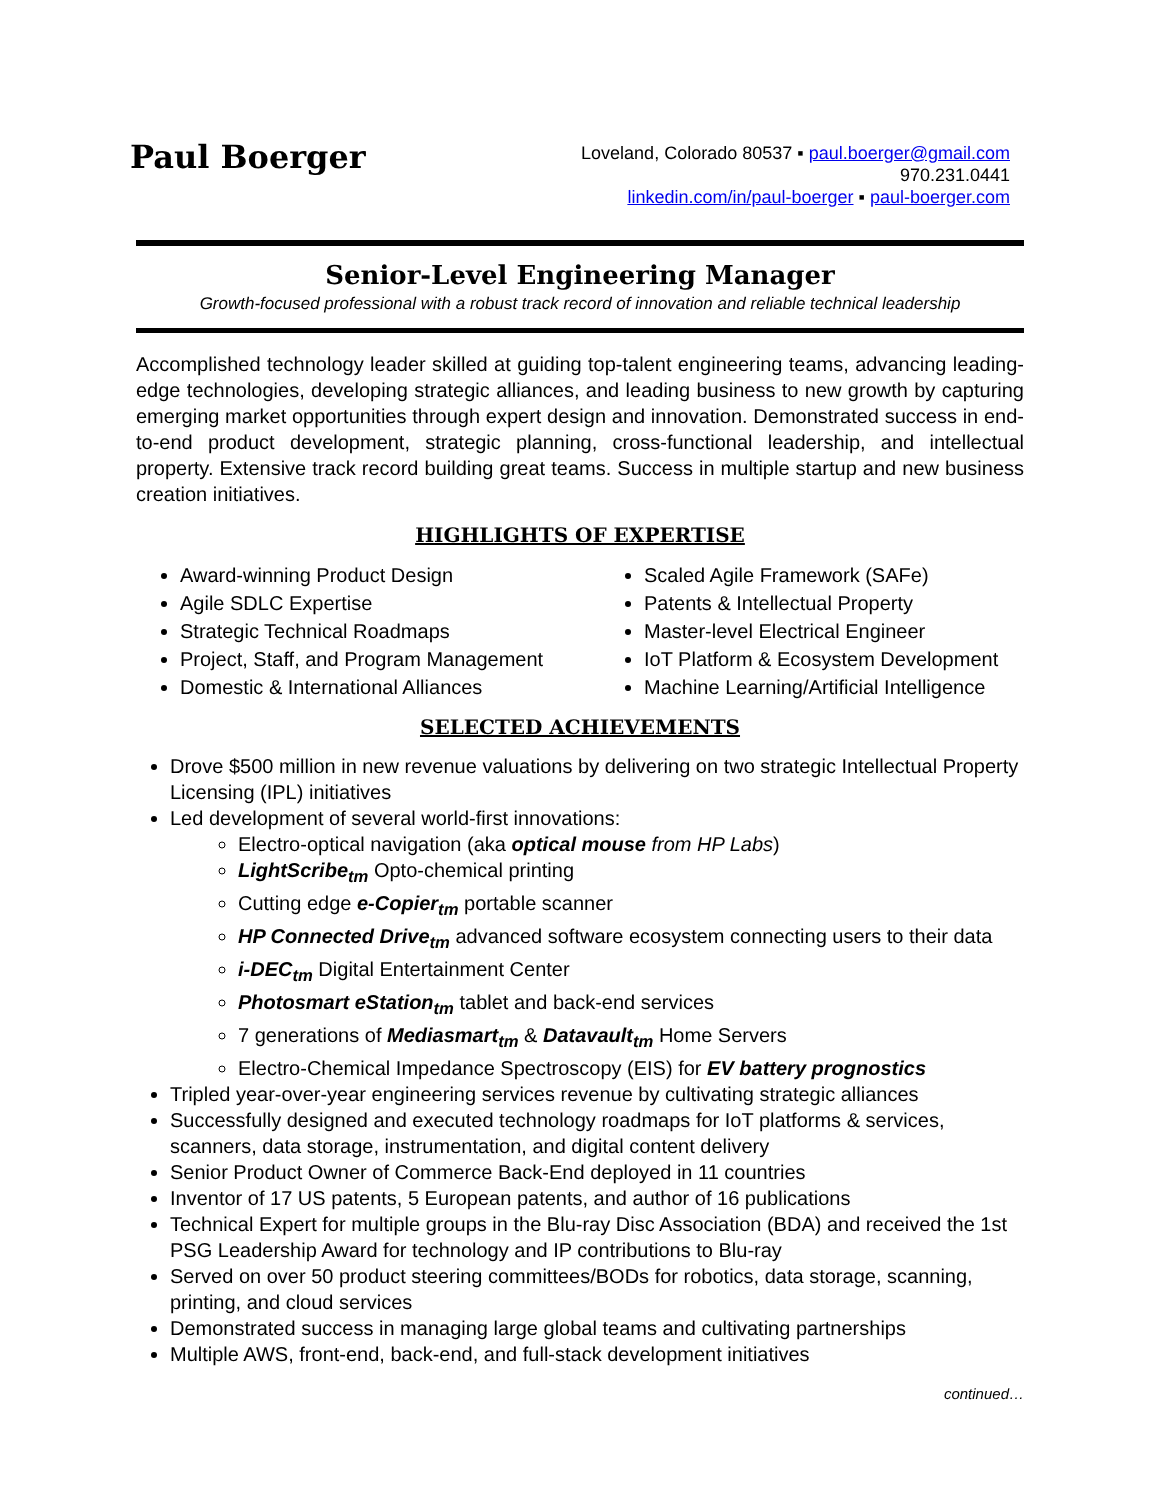Paul Boerger
Loveland, Colorado 80537 ▪ paul.boerger@gmail.com
970.231.0441
linkedin.com/in/paul-boerger ▪ paul-boerger.com
Senior-Level Engineering Manager
Growth-focused professional with a robust track record of innovation and reliable technical leadership
Accomplished technology leader skilled at guiding top-talent engineering teams, advancing leading-edge technologies, developing strategic alliances, and leading business to new growth by capturing emerging market opportunities through expert design and innovation. Demonstrated success in end-to-end product development, strategic planning, cross-functional leadership, and intellectual property. Extensive track record building great teams. Success in multiple startup and new business creation initiatives.
HIGHLIGHTS OF EXPERTISE
Award-winning Product Design
Agile SDLC Expertise
Strategic Technical Roadmaps
Project, Staff, and Program Management
Domestic & International Alliances
Scaled Agile Framework (SAFe)
Patents & Intellectual Property
Master-level Electrical Engineer
IoT Platform & Ecosystem Development
Machine Learning/Artificial Intelligence
SELECTED ACHIEVEMENTS
Drove $500 million in new revenue valuations by delivering on two strategic Intellectual Property Licensing (IPL) initiatives
Led development of several world-first innovations:
Electro-optical navigation (aka optical mouse from HP Labs)
LightScribe<sub>tm</sub> Opto-chemical printing
Cutting edge e-Copier<sub>tm</sub> portable scanner
HP Connected Drive<sub>tm</sub> advanced software ecosystem connecting users to their data
i-DEC<sub>tm</sub> Digital Entertainment Center
Photosmart eStation<sub>tm</sub> tablet and back-end services
7 generations of Mediasmart<sub>tm</sub> & Datavault<sub>tm</sub> Home Servers
Electro-Chemical Impedance Spectroscopy (EIS) for EV battery prognostics
Tripled year-over-year engineering services revenue by cultivating strategic alliances
Successfully designed and executed technology roadmaps for IoT platforms & services, scanners, data storage, instrumentation, and digital content delivery
Senior Product Owner of Commerce Back-End deployed in 11 countries
Inventor of 17 US patents, 5 European patents, and author of 16 publications
Technical Expert for multiple groups in the Blu-ray Disc Association (BDA) and received the 1st PSG Leadership Award for technology and IP contributions to Blu-ray
Served on over 50 product steering committees/BODs for robotics, data storage, scanning, printing, and cloud services
Demonstrated success in managing large global teams and cultivating partnerships
Multiple AWS, front-end, back-end, and full-stack development initiatives
continued…